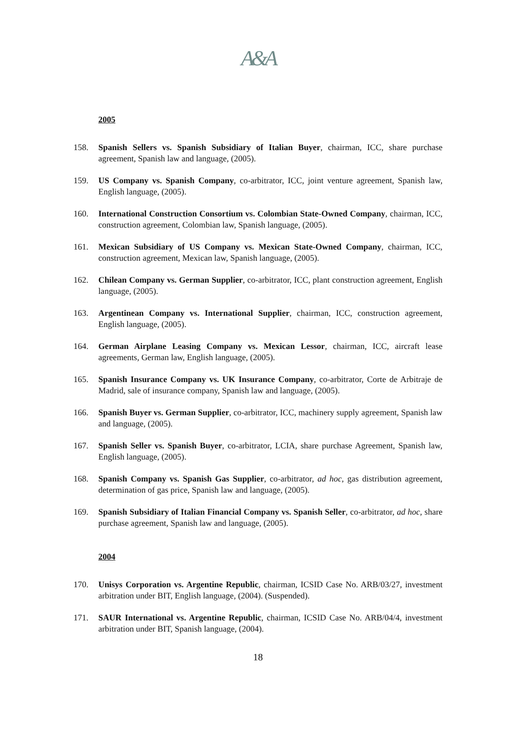A&A
2005
158. Spanish Sellers vs. Spanish Subsidiary of Italian Buyer, chairman, ICC, share purchase agreement, Spanish law and language, (2005).
159. US Company vs. Spanish Company, co-arbitrator, ICC, joint venture agreement, Spanish law, English language, (2005).
160. International Construction Consortium vs. Colombian State-Owned Company, chairman, ICC, construction agreement, Colombian law, Spanish language, (2005).
161. Mexican Subsidiary of US Company vs. Mexican State-Owned Company, chairman, ICC, construction agreement, Mexican law, Spanish language, (2005).
162. Chilean Company vs. German Supplier, co-arbitrator, ICC, plant construction agreement, English language, (2005).
163. Argentinean Company vs. International Supplier, chairman, ICC, construction agreement, English language, (2005).
164. German Airplane Leasing Company vs. Mexican Lessor, chairman, ICC, aircraft lease agreements, German law, English language, (2005).
165. Spanish Insurance Company vs. UK Insurance Company, co-arbitrator, Corte de Arbitraje de Madrid, sale of insurance company, Spanish law and language, (2005).
166. Spanish Buyer vs. German Supplier, co-arbitrator, ICC, machinery supply agreement, Spanish law and language, (2005).
167. Spanish Seller vs. Spanish Buyer, co-arbitrator, LCIA, share purchase Agreement, Spanish law, English language, (2005).
168. Spanish Company vs. Spanish Gas Supplier, co-arbitrator, ad hoc, gas distribution agreement, determination of gas price, Spanish law and language, (2005).
169. Spanish Subsidiary of Italian Financial Company vs. Spanish Seller, co-arbitrator, ad hoc, share purchase agreement, Spanish law and language, (2005).
2004
170. Unisys Corporation vs. Argentine Republic, chairman, ICSID Case No. ARB/03/27, investment arbitration under BIT, English language, (2004). (Suspended).
171. SAUR International vs. Argentine Republic, chairman, ICSID Case No. ARB/04/4, investment arbitration under BIT, Spanish language, (2004).
18